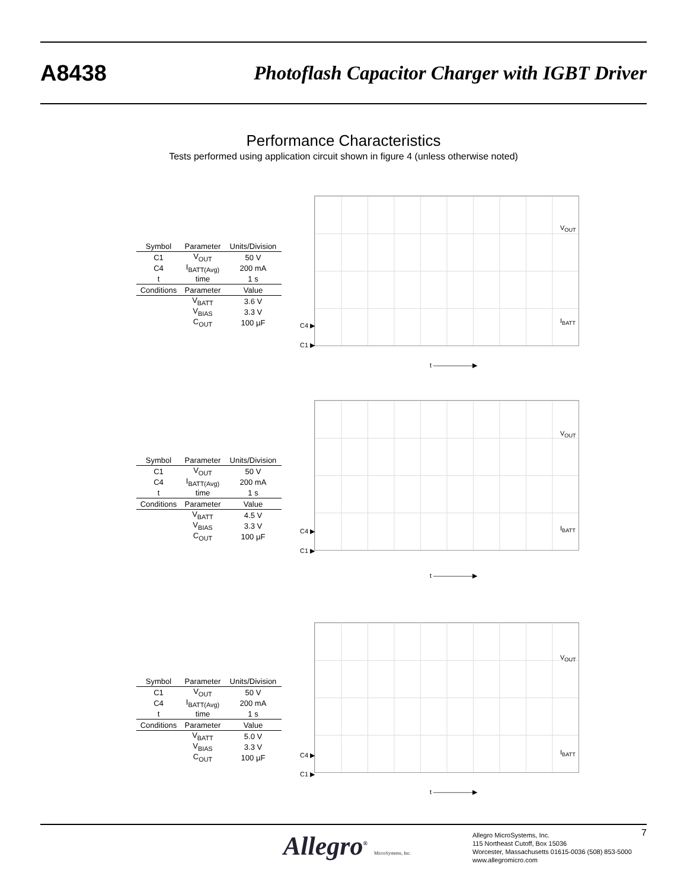A8438 Photoflash Capacitor Charger with IGBT Driver
Performance Characteristics
Tests performed using application circuit shown in figure 4 (unless otherwise noted)
| Symbol | Parameter | Units/Division |
| --- | --- | --- |
| C1 | V<sub>OUT</sub> | 50 V |
| C4 | I<sub>BATT(Avg)</sub> | 200 mA |
| t | time | 1 s |
| Conditions | Parameter | Value |
| | V<sub>BATT</sub> | 3.6 V |
| | V<sub>BIAS</sub> | 3.3 V |
| | C<sub>OUT</sub> | 100 µF |
V<sub>OUT</sub>
I<sub>BATT</sub>
C4 ▶
C1 ▶
t ——————▶
| Symbol | Parameter | Units/Division |
| --- | --- | --- |
| C1 | V<sub>OUT</sub> | 50 V |
| C4 | I<sub>BATT(Avg)</sub> | 200 mA |
| t | time | 1 s |
| Conditions | Parameter | Value |
| | V<sub>BATT</sub> | 4.5 V |
| | V<sub>BIAS</sub> | 3.3 V |
| | C<sub>OUT</sub> | 100 µF |
V<sub>OUT</sub>
I<sub>BATT</sub> C4 ▶
C1 ▶
t ——————▶
| Symbol | Parameter | Units/Division |
| --- | --- | --- |
| C1 | V<sub>OUT</sub> | 50 V |
| C4 | I<sub>BATT(Avg)</sub> | 200 mA |
| t | time | 1 s |
| Conditions | Parameter | Value |
| | V<sub>BATT</sub> | 5.0 V |
| | V<sub>BIAS</sub> | 3.3 V |
| | C<sub>OUT</sub> | 100 µF |
V<sub>OUT</sub>
I<sub>BATT</sub> C4 ▶
C1 ▶
t ——————▶
Allegro<sup>®</sup> MicroSystems, Inc.
Allegro MicroSystems, Inc.
115 Northeast Cutoff, Box 15036
Worcester, Massachusetts 01615-0036 (508) 853-5000
www.allegromicro.com
7